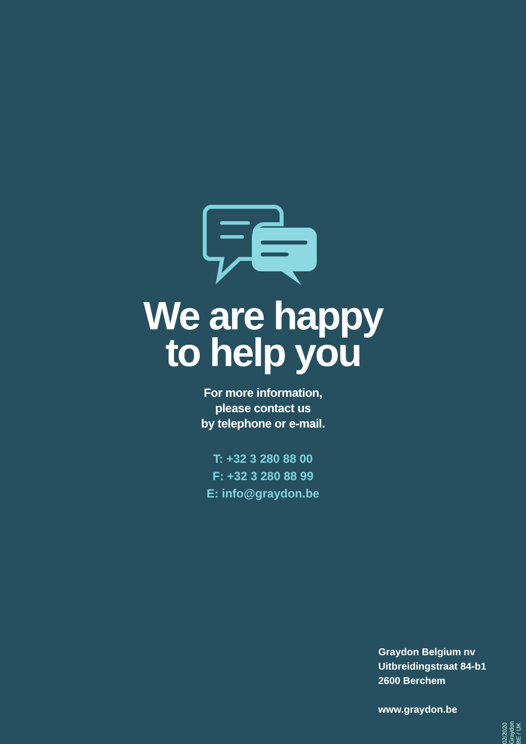We are happy
to help you
For more information,
please contact us
by telephone or e-mail.
T: +32 3 280 88 00
F: +32 3 280 88 99
E: info@graydon.be
Graydon Belgium nv
Uitbreidingstraat 84-b1
2600 Berchem
www.graydon.be
02/2020 Graydon BE / UK